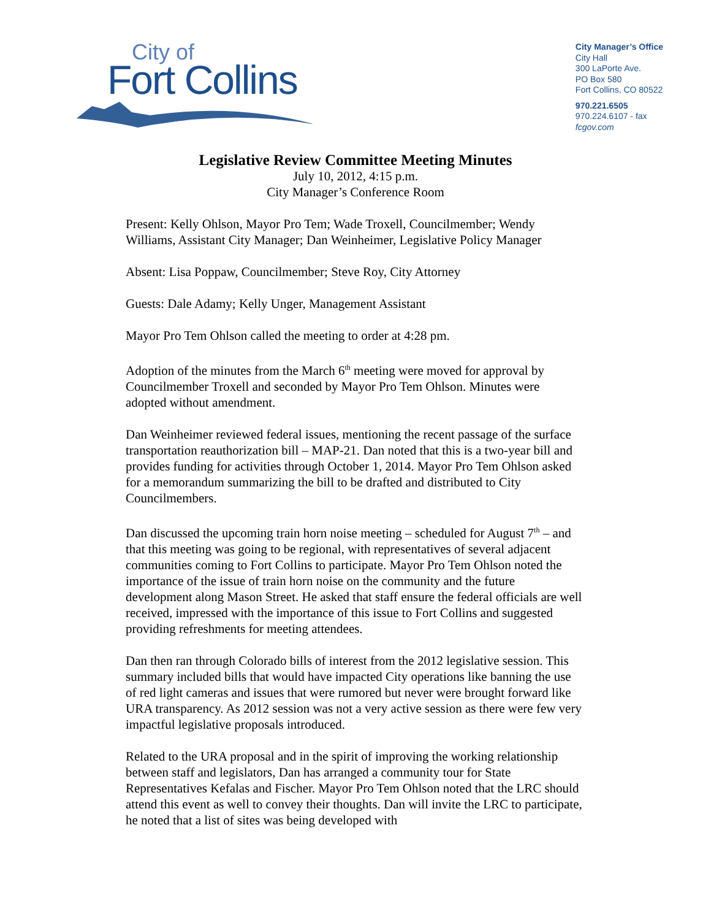City of
Fort Collins
City Manager’s Office
City Hall
300 LaPorte Ave.
PO Box 580
Fort Collins, CO 80522
970.221.6505
970.224.6107 - fax
fcgov.com
Legislative Review Committee Meeting Minutes
July 10, 2012, 4:15 p.m.
City Manager’s Conference Room
Present: Kelly Ohlson, Mayor Pro Tem; Wade Troxell, Councilmember; Wendy Williams, Assistant City Manager; Dan Weinheimer, Legislative Policy Manager
Absent: Lisa Poppaw, Councilmember; Steve Roy, City Attorney
Guests: Dale Adamy; Kelly Unger, Management Assistant
Mayor Pro Tem Ohlson called the meeting to order at 4:28 pm.
Adoption of the minutes from the March 6<sup>th</sup> meeting were moved for approval by Councilmember Troxell and seconded by Mayor Pro Tem Ohlson. Minutes were adopted without amendment.
Dan Weinheimer reviewed federal issues, mentioning the recent passage of the surface transportation reauthorization bill – MAP-21. Dan noted that this is a two-year bill and provides funding for activities through October 1, 2014. Mayor Pro Tem Ohlson asked for a memorandum summarizing the bill to be drafted and distributed to City Councilmembers.
Dan discussed the upcoming train horn noise meeting – scheduled for August 7<sup>th</sup> – and that this meeting was going to be regional, with representatives of several adjacent communities coming to Fort Collins to participate. Mayor Pro Tem Ohlson noted the importance of the issue of train horn noise on the community and the future development along Mason Street. He asked that staff ensure the federal officials are well received, impressed with the importance of this issue to Fort Collins and suggested providing refreshments for meeting attendees.
Dan then ran through Colorado bills of interest from the 2012 legislative session. This summary included bills that would have impacted City operations like banning the use of red light cameras and issues that were rumored but never were brought forward like URA transparency. As 2012 session was not a very active session as there were few very impactful legislative proposals introduced.
Related to the URA proposal and in the spirit of improving the working relationship between staff and legislators, Dan has arranged a community tour for State Representatives Kefalas and Fischer. Mayor Pro Tem Ohlson noted that the LRC should attend this event as well to convey their thoughts. Dan will invite the LRC to participate, he noted that a list of sites was being developed with